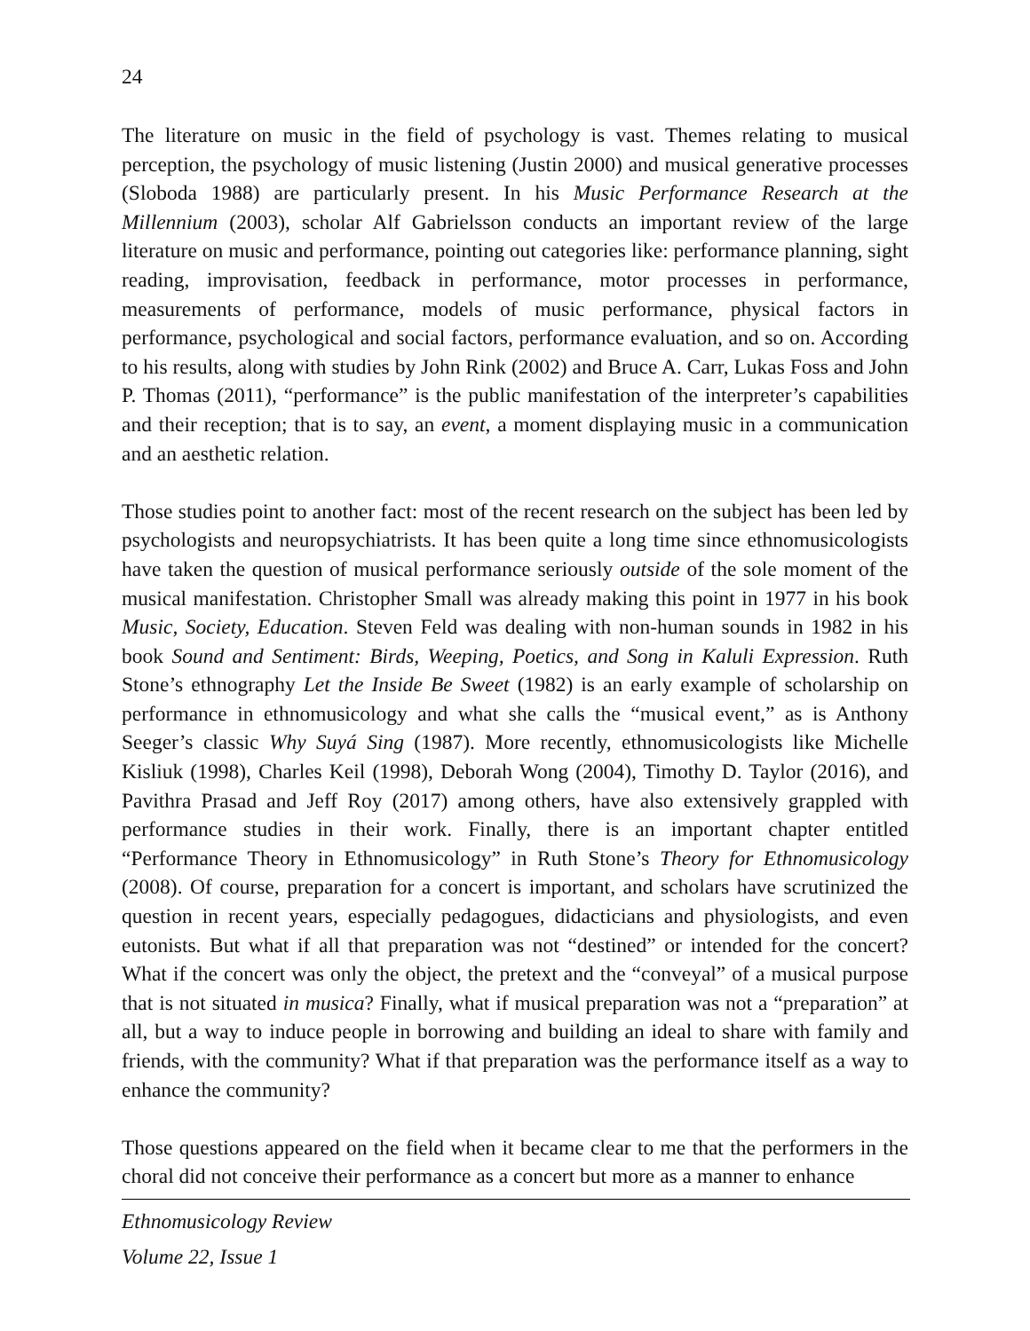24
The literature on music in the field of psychology is vast. Themes relating to musical perception, the psychology of music listening (Justin 2000) and musical generative processes (Sloboda 1988) are particularly present. In his Music Performance Research at the Millennium (2003), scholar Alf Gabrielsson conducts an important review of the large literature on music and performance, pointing out categories like: performance planning, sight reading, improvisation, feedback in performance, motor processes in performance, measurements of performance, models of music performance, physical factors in performance, psychological and social factors, performance evaluation, and so on. According to his results, along with studies by John Rink (2002) and Bruce A. Carr, Lukas Foss and John P. Thomas (2011), “performance” is the public manifestation of the interpreter’s capabilities and their reception; that is to say, an event, a moment displaying music in a communication and an aesthetic relation.
Those studies point to another fact: most of the recent research on the subject has been led by psychologists and neuropsychiatrists. It has been quite a long time since ethnomusicologists have taken the question of musical performance seriously outside of the sole moment of the musical manifestation. Christopher Small was already making this point in 1977 in his book Music, Society, Education. Steven Feld was dealing with non-human sounds in 1982 in his book Sound and Sentiment: Birds, Weeping, Poetics, and Song in Kaluli Expression. Ruth Stone’s ethnography Let the Inside Be Sweet (1982) is an early example of scholarship on performance in ethnomusicology and what she calls the “musical event,” as is Anthony Seeger’s classic Why Suyá Sing (1987). More recently, ethnomusicologists like Michelle Kisliuk (1998), Charles Keil (1998), Deborah Wong (2004), Timothy D. Taylor (2016), and Pavithra Prasad and Jeff Roy (2017) among others, have also extensively grappled with performance studies in their work. Finally, there is an important chapter entitled “Performance Theory in Ethnomusicology” in Ruth Stone’s Theory for Ethnomusicology (2008). Of course, preparation for a concert is important, and scholars have scrutinized the question in recent years, especially pedagogues, didacticians and physiologists, and even eutonists. But what if all that preparation was not “destined” or intended for the concert? What if the concert was only the object, the pretext and the “conveyal” of a musical purpose that is not situated in musica? Finally, what if musical preparation was not a “preparation” at all, but a way to induce people in borrowing and building an ideal to share with family and friends, with the community? What if that preparation was the performance itself as a way to enhance the community?
Those questions appeared on the field when it became clear to me that the performers in the choral did not conceive their performance as a concert but more as a manner to enhance
Ethnomusicology Review
Volume 22, Issue 1